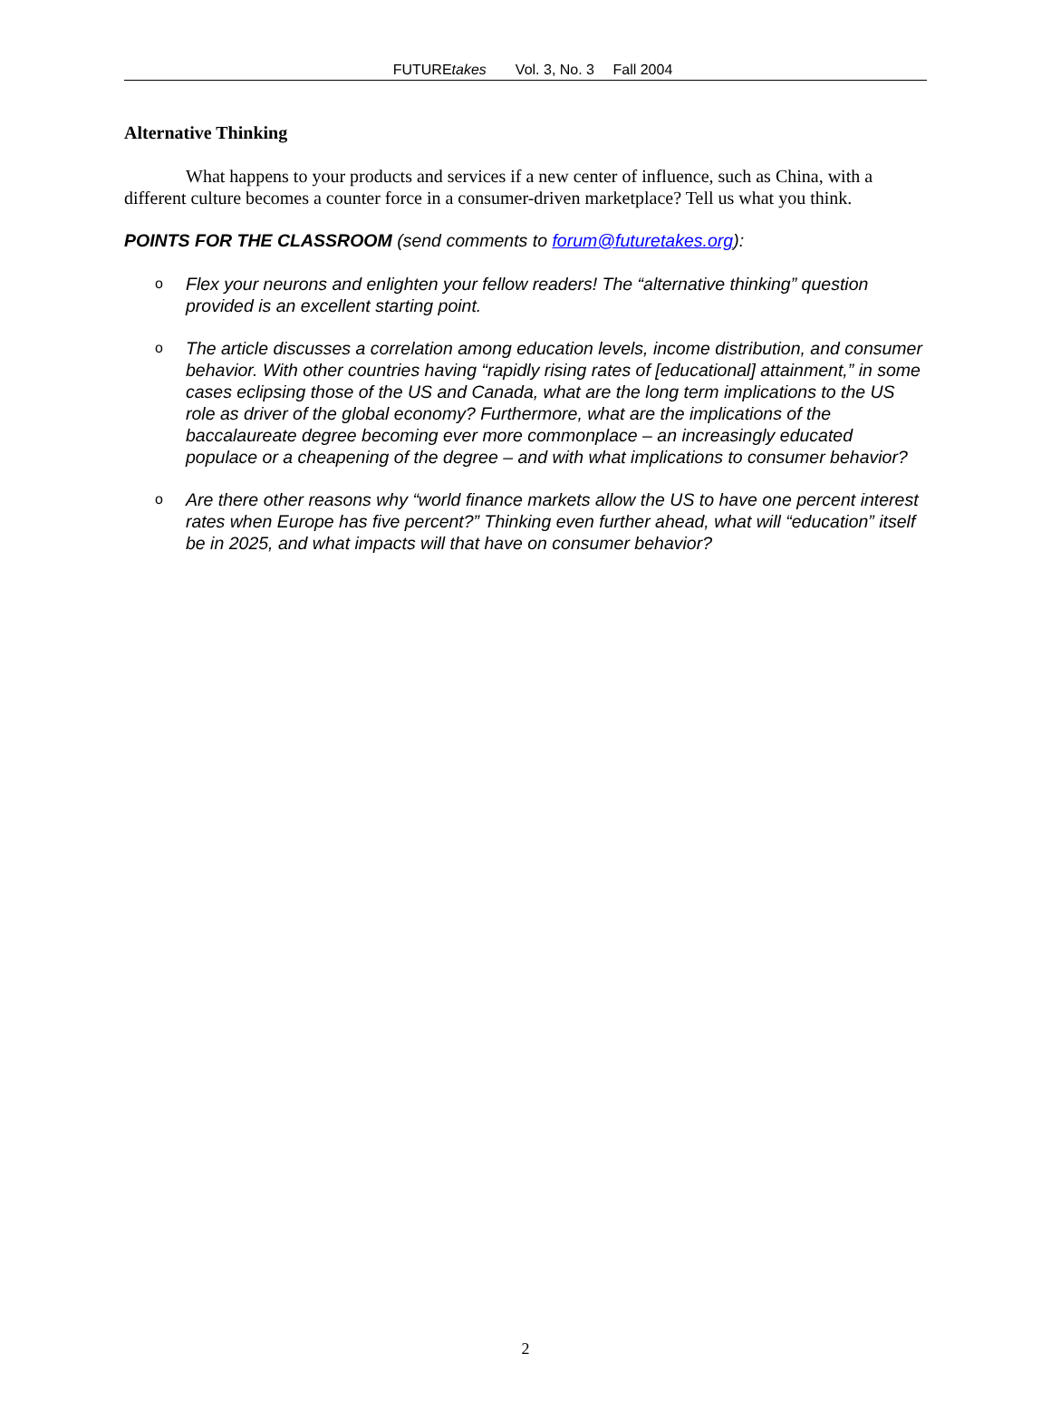FUTUREtakes Vol. 3, No. 3 Fall 2004
Alternative Thinking
What happens to your products and services if a new center of influence, such as China, with a different culture becomes a counter force in a consumer-driven marketplace? Tell us what you think.
POINTS FOR THE CLASSROOM (send comments to forum@futuretakes.org):
o Flex your neurons and enlighten your fellow readers! The “alternative thinking” question provided is an excellent starting point.
o The article discusses a correlation among education levels, income distribution, and consumer behavior. With other countries having “rapidly rising rates of [educational] attainment,” in some cases eclipsing those of the US and Canada, what are the long term implications to the US role as driver of the global economy? Furthermore, what are the implications of the baccalaureate degree becoming ever more commonplace – an increasingly educated populace or a cheapening of the degree – and with what implications to consumer behavior?
o Are there other reasons why “world finance markets allow the US to have one percent interest rates when Europe has five percent?” Thinking even further ahead, what will “education” itself be in 2025, and what impacts will that have on consumer behavior?
2